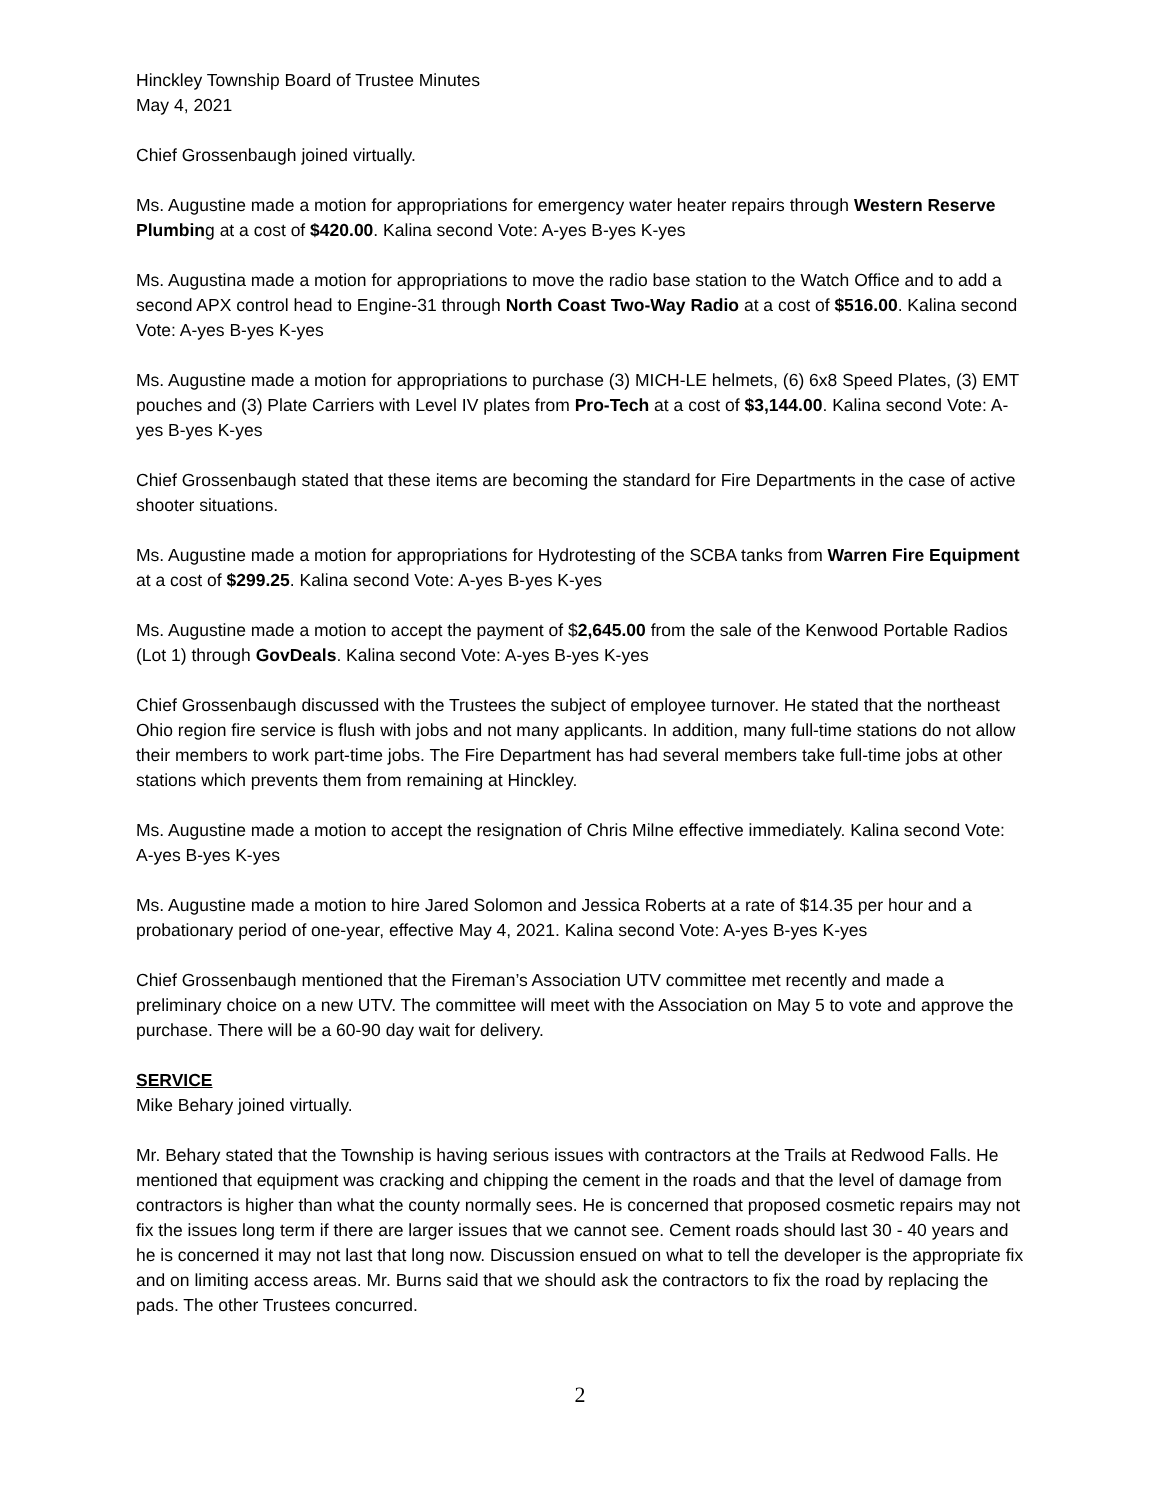Hinckley Township Board of Trustee Minutes
May 4, 2021
Chief Grossenbaugh joined virtually.
Ms. Augustine made a motion for appropriations for emergency water heater repairs through Western Reserve Plumbing at a cost of $420.00. Kalina second Vote: A-yes B-yes K-yes
Ms. Augustina made a motion for appropriations to move the radio base station to the Watch Office and to add a second APX control head to Engine-31 through North Coast Two-Way Radio at a cost of $516.00. Kalina second Vote: A-yes B-yes K-yes
Ms. Augustine made a motion for appropriations to purchase (3) MICH-LE helmets, (6) 6x8 Speed Plates, (3) EMT pouches and (3) Plate Carriers with Level IV plates from Pro-Tech at a cost of $3,144.00. Kalina second Vote: A-yes B-yes K-yes
Chief Grossenbaugh stated that these items are becoming the standard for Fire Departments in the case of active shooter situations.
Ms. Augustine made a motion for appropriations for Hydrotesting of the SCBA tanks from Warren Fire Equipment at a cost of $299.25. Kalina second Vote: A-yes B-yes K-yes
Ms. Augustine made a motion to accept the payment of $2,645.00 from the sale of the Kenwood Portable Radios (Lot 1) through GovDeals. Kalina second Vote: A-yes B-yes K-yes
Chief Grossenbaugh discussed with the Trustees the subject of employee turnover. He stated that the northeast Ohio region fire service is flush with jobs and not many applicants. In addition, many full-time stations do not allow their members to work part-time jobs. The Fire Department has had several members take full-time jobs at other stations which prevents them from remaining at Hinckley.
Ms. Augustine made a motion to accept the resignation of Chris Milne effective immediately. Kalina second Vote: A-yes B-yes K-yes
Ms. Augustine made a motion to hire Jared Solomon and Jessica Roberts at a rate of $14.35 per hour and a probationary period of one-year, effective May 4, 2021. Kalina second Vote: A-yes B-yes K-yes
Chief Grossenbaugh mentioned that the Fireman’s Association UTV committee met recently and made a preliminary choice on a new UTV. The committee will meet with the Association on May 5 to vote and approve the purchase. There will be a 60-90 day wait for delivery.
SERVICE
Mike Behary joined virtually.
Mr. Behary stated that the Township is having serious issues with contractors at the Trails at Redwood Falls. He mentioned that equipment was cracking and chipping the cement in the roads and that the level of damage from contractors is higher than what the county normally sees. He is concerned that proposed cosmetic repairs may not fix the issues long term if there are larger issues that we cannot see. Cement roads should last 30 - 40 years and he is concerned it may not last that long now. Discussion ensued on what to tell the developer is the appropriate fix and on limiting access areas. Mr. Burns said that we should ask the contractors to fix the road by replacing the pads. The other Trustees concurred.
2